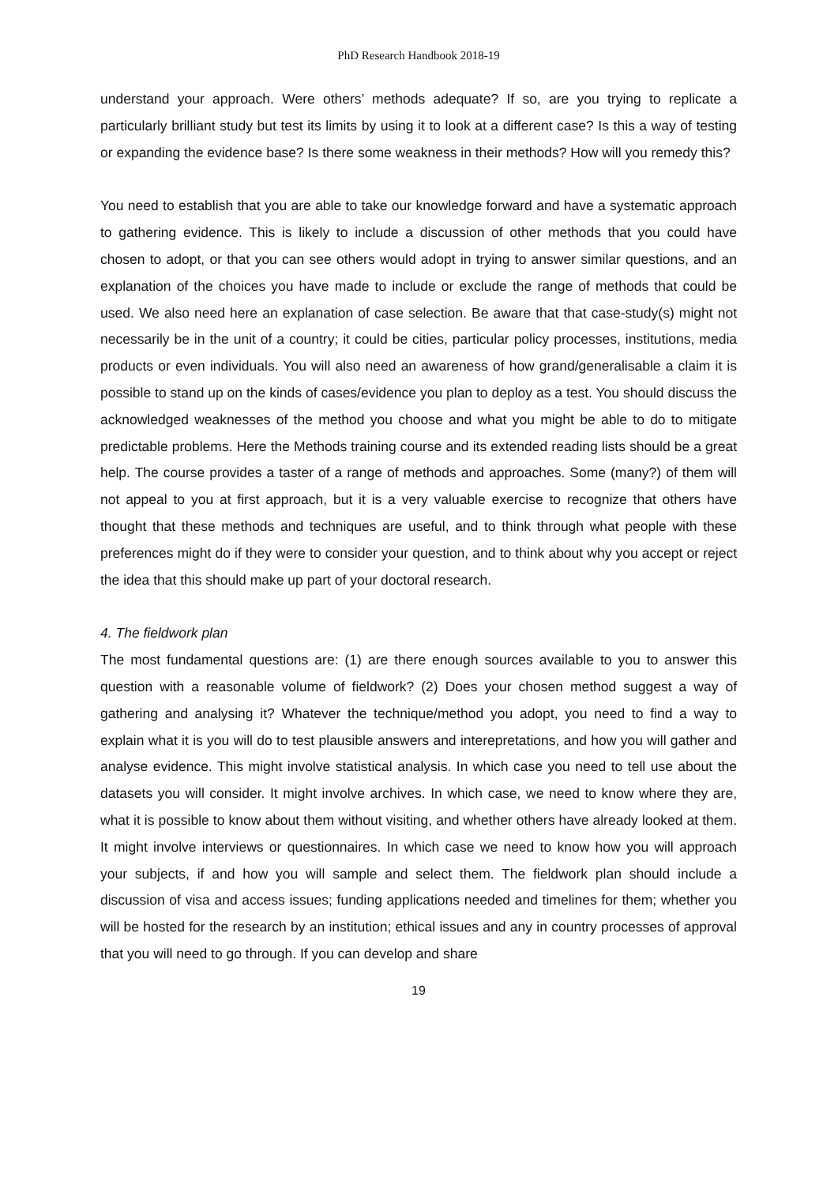PhD Research Handbook 2018-19
understand your approach. Were others’ methods adequate? If so, are you trying to replicate a particularly brilliant study but test its limits by using it to look at a different case? Is this a way of testing or expanding the evidence base? Is there some weakness in their methods? How will you remedy this?
You need to establish that you are able to take our knowledge forward and have a systematic approach to gathering evidence. This is likely to include a discussion of other methods that you could have chosen to adopt, or that you can see others would adopt in trying to answer similar questions, and an explanation of the choices you have made to include or exclude the range of methods that could be used. We also need here an explanation of case selection. Be aware that that case-study(s) might not necessarily be in the unit of a country; it could be cities, particular policy processes, institutions, media products or even individuals. You will also need an awareness of how grand/generalisable a claim it is possible to stand up on the kinds of cases/evidence you plan to deploy as a test. You should discuss the acknowledged weaknesses of the method you choose and what you might be able to do to mitigate predictable problems. Here the Methods training course and its extended reading lists should be a great help. The course provides a taster of a range of methods and approaches. Some (many?) of them will not appeal to you at first approach, but it is a very valuable exercise to recognize that others have thought that these methods and techniques are useful, and to think through what people with these preferences might do if they were to consider your question, and to think about why you accept or reject the idea that this should make up part of your doctoral research.
4. The fieldwork plan
The most fundamental questions are: (1) are there enough sources available to you to answer this question with a reasonable volume of fieldwork? (2) Does your chosen method suggest a way of gathering and analysing it? Whatever the technique/method you adopt, you need to find a way to explain what it is you will do to test plausible answers and interepretations, and how you will gather and analyse evidence. This might involve statistical analysis. In which case you need to tell use about the datasets you will consider. It might involve archives. In which case, we need to know where they are, what it is possible to know about them without visiting, and whether others have already looked at them. It might involve interviews or questionnaires. In which case we need to know how you will approach your subjects, if and how you will sample and select them. The fieldwork plan should include a discussion of visa and access issues; funding applications needed and timelines for them; whether you will be hosted for the research by an institution; ethical issues and any in country processes of approval that you will need to go through. If you can develop and share
19